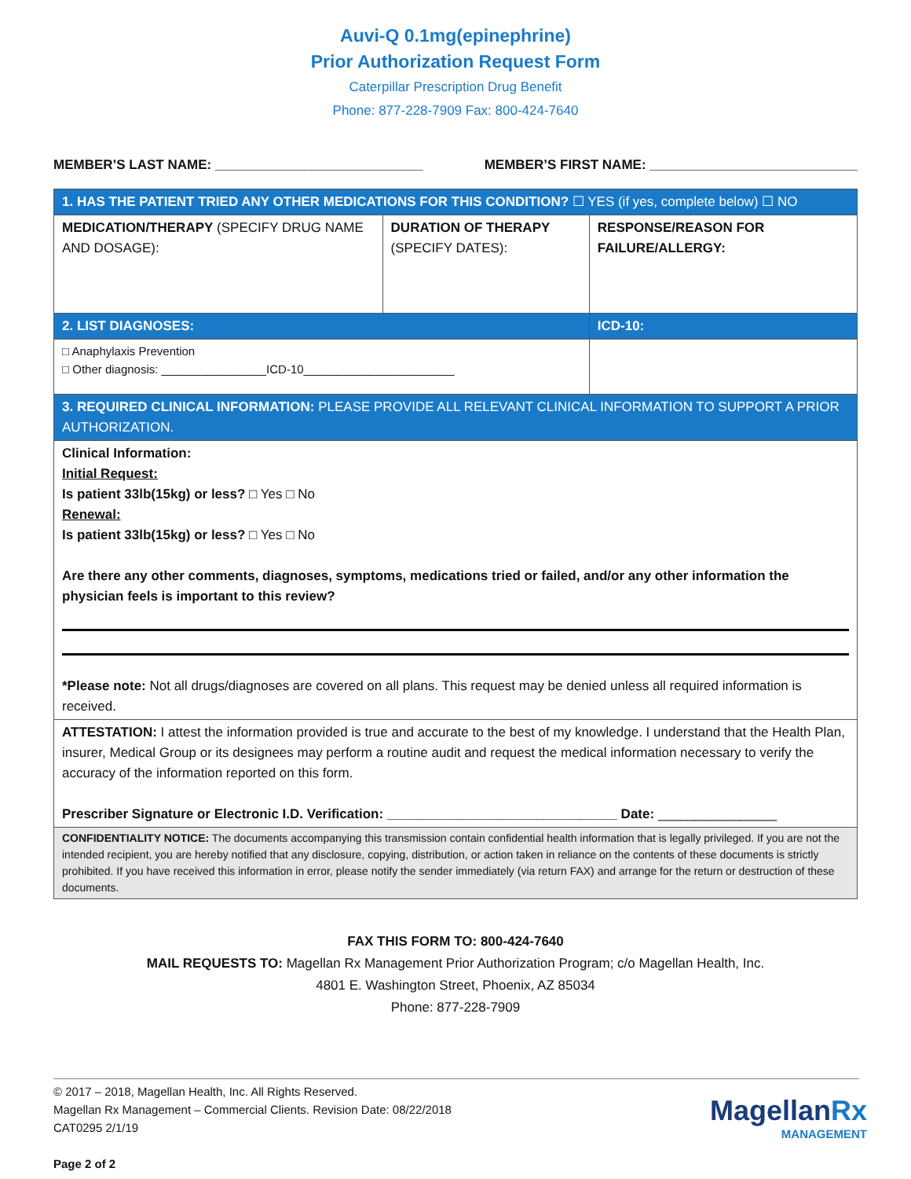Auvi-Q 0.1mg(epinephrine)
Prior Authorization Request Form
Caterpillar Prescription Drug Benefit
Phone: 877-228-7909 Fax: 800-424-7640
MEMBER’S LAST NAME: ____________________________ MEMBER’S FIRST NAME: ____________________________
| 1. HAS THE PATIENT TRIED ANY OTHER MEDICATIONS FOR THIS CONDITION? ☐ YES (if yes, complete below) ☐ NO | | |
| MEDICATION/THERAPY (SPECIFY DRUG NAME AND DOSAGE): | DURATION OF THERAPY (SPECIFY DATES): | RESPONSE/REASON FOR FAILURE/ALLERGY: |
| 2. LIST DIAGNOSES: | | ICD-10: |
| □ Anaphylaxis Prevention □ Other diagnosis: ________________ICD-10_______________________ | | |
| 3. REQUIRED CLINICAL INFORMATION: PLEASE PROVIDE ALL RELEVANT CLINICAL INFORMATION TO SUPPORT A PRIOR AUTHORIZATION. | | |
| Clinical Information: Initial Request: Is patient 33lb(15kg) or less? □ Yes □ No Renewal: Is patient 33lb(15kg) or less? □ Yes □ No Are there any other comments, diagnoses, symptoms, medications tried or failed, and/or any other information the physician feels is important to this review? *Please note: Not all drugs/diagnoses are covered on all plans. This request may be denied unless all required information is received. | | |
| ATTESTATION: I attest the information provided is true and accurate to the best of my knowledge. I understand that the Health Plan, insurer, Medical Group or its designees may perform a routine audit and request the medical information necessary to verify the accuracy of the information reported on this form. Prescriber Signature or Electronic I.D. Verification: _______________________________ Date: ________________ | | |
| CONFIDENTIALITY NOTICE: The documents accompanying this transmission contain confidential health information that is legally privileged. If you are not the intended recipient, you are hereby notified that any disclosure, copying, distribution, or action taken in reliance on the contents of these documents is strictly prohibited. If you have received this information in error, please notify the sender immediately (via return FAX) and arrange for the return or destruction of these documents. | | |
FAX THIS FORM TO: 800-424-7640
MAIL REQUESTS TO: Magellan Rx Management Prior Authorization Program; c/o Magellan Health, Inc.
4801 E. Washington Street, Phoenix, AZ 85034
Phone: 877-228-7909
© 2017 – 2018, Magellan Health, Inc. All Rights Reserved.
Magellan Rx Management – Commercial Clients. Revision Date: 08/22/2018
CAT0295 2/1/19
Page 2 of 2
MagellanRx
MANAGEMENT